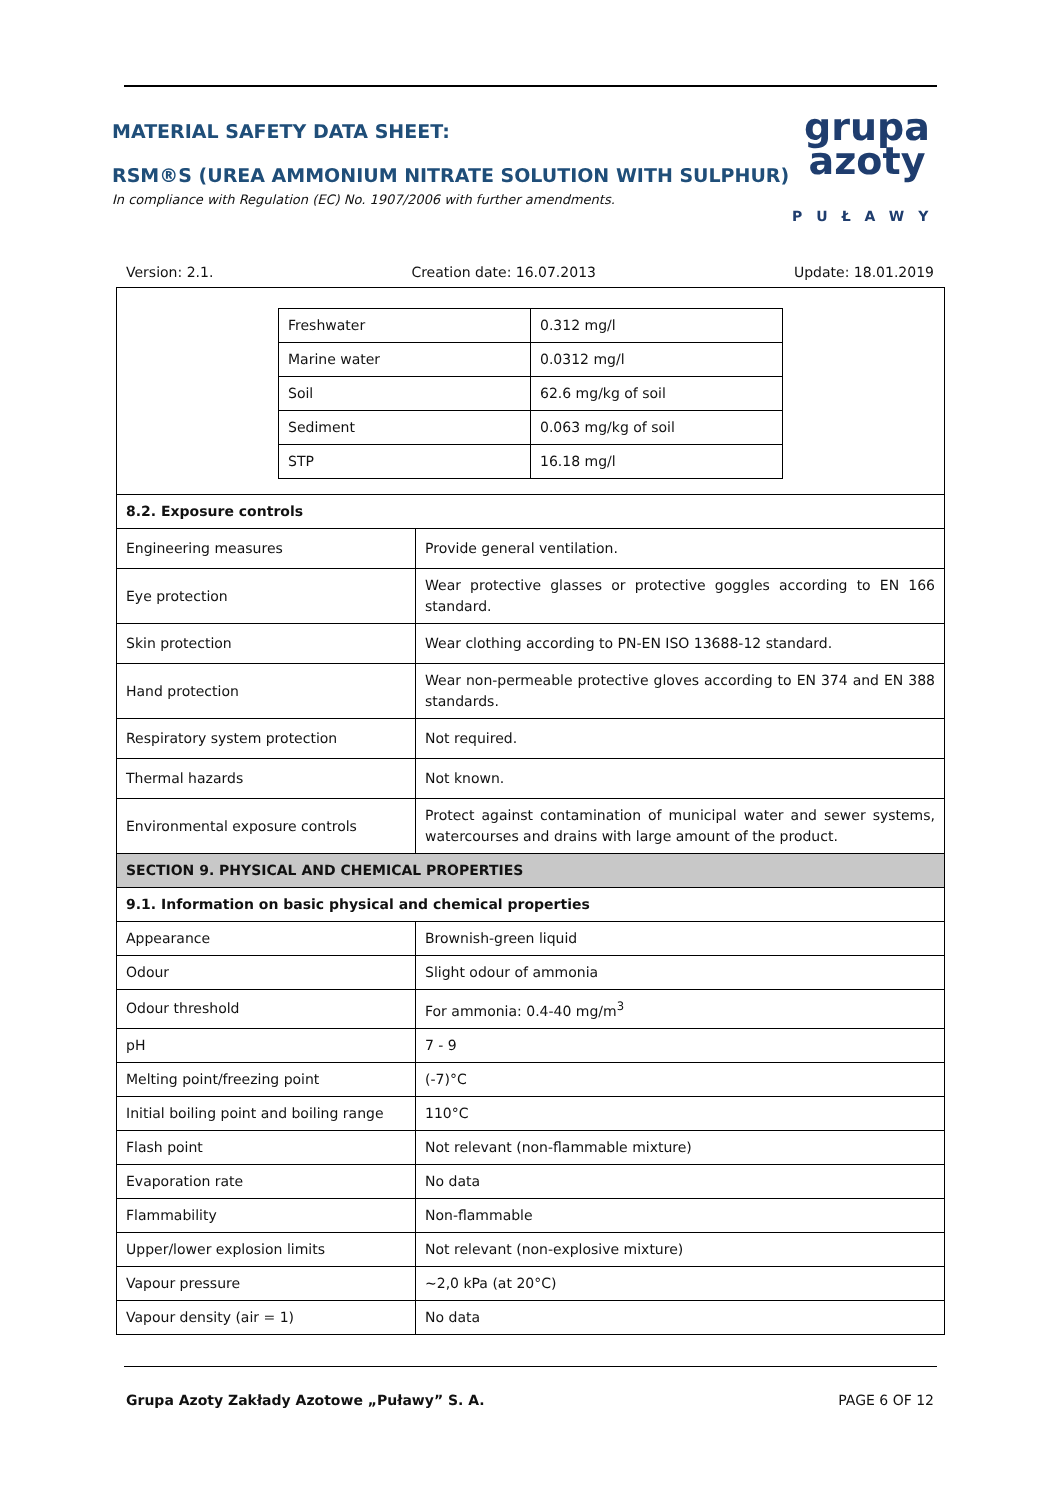MATERIAL SAFETY DATA SHEET:
RSM®S (UREA AMMONIUM NITRATE SOLUTION WITH SULPHUR)
In compliance with Regulation (EC) No. 1907/2006 with further amendments.
grupa
azoty
PUŁAWY
Version: 2.1. Creation date: 16.07.2013 Update: 18.01.2019
| / Freshwater / 0.312 mg/l / / Marine water / 0.0312 mg/l / / Soil / 62.6 mg/kg of soil / / Sediment / 0.063 mg/kg of soil / / STP / 16.18 mg/l / | |
| 8.2. Exposure controls | |
| Engineering measures | Provide general ventilation. |
| Eye protection | Wear protective glasses or protective goggles according to EN 166 standard. |
| Skin protection | Wear clothing according to PN-EN ISO 13688-12 standard. |
| Hand protection | Wear non-permeable protective gloves according to EN 374 and EN 388 standards. |
| Respiratory system protection | Not required. |
| Thermal hazards | Not known. |
| Environmental exposure controls | Protect against contamination of municipal water and sewer systems, watercourses and drains with large amount of the product. |
| SECTION 9. PHYSICAL AND CHEMICAL PROPERTIES | |
| 9.1. Information on basic physical and chemical properties | |
| Appearance | Brownish-green liquid |
| Odour | Slight odour of ammonia |
| Odour threshold | For ammonia: 0.4-40 mg/m<sup>3</sup> |
| pH | 7 - 9 |
| Melting point/freezing point | (-7)°C |
| Initial boiling point and boiling range | 110°C |
| Flash point | Not relevant (non-flammable mixture) |
| Evaporation rate | No data |
| Flammability | Non-flammable |
| Upper/lower explosion limits | Not relevant (non-explosive mixture) |
| Vapour pressure | ~2,0 kPa (at 20°C) |
| Vapour density (air = 1) | No data |
Grupa Azoty Zakłady Azotowe „Puławy” S. A. PAGE 6 OF 12